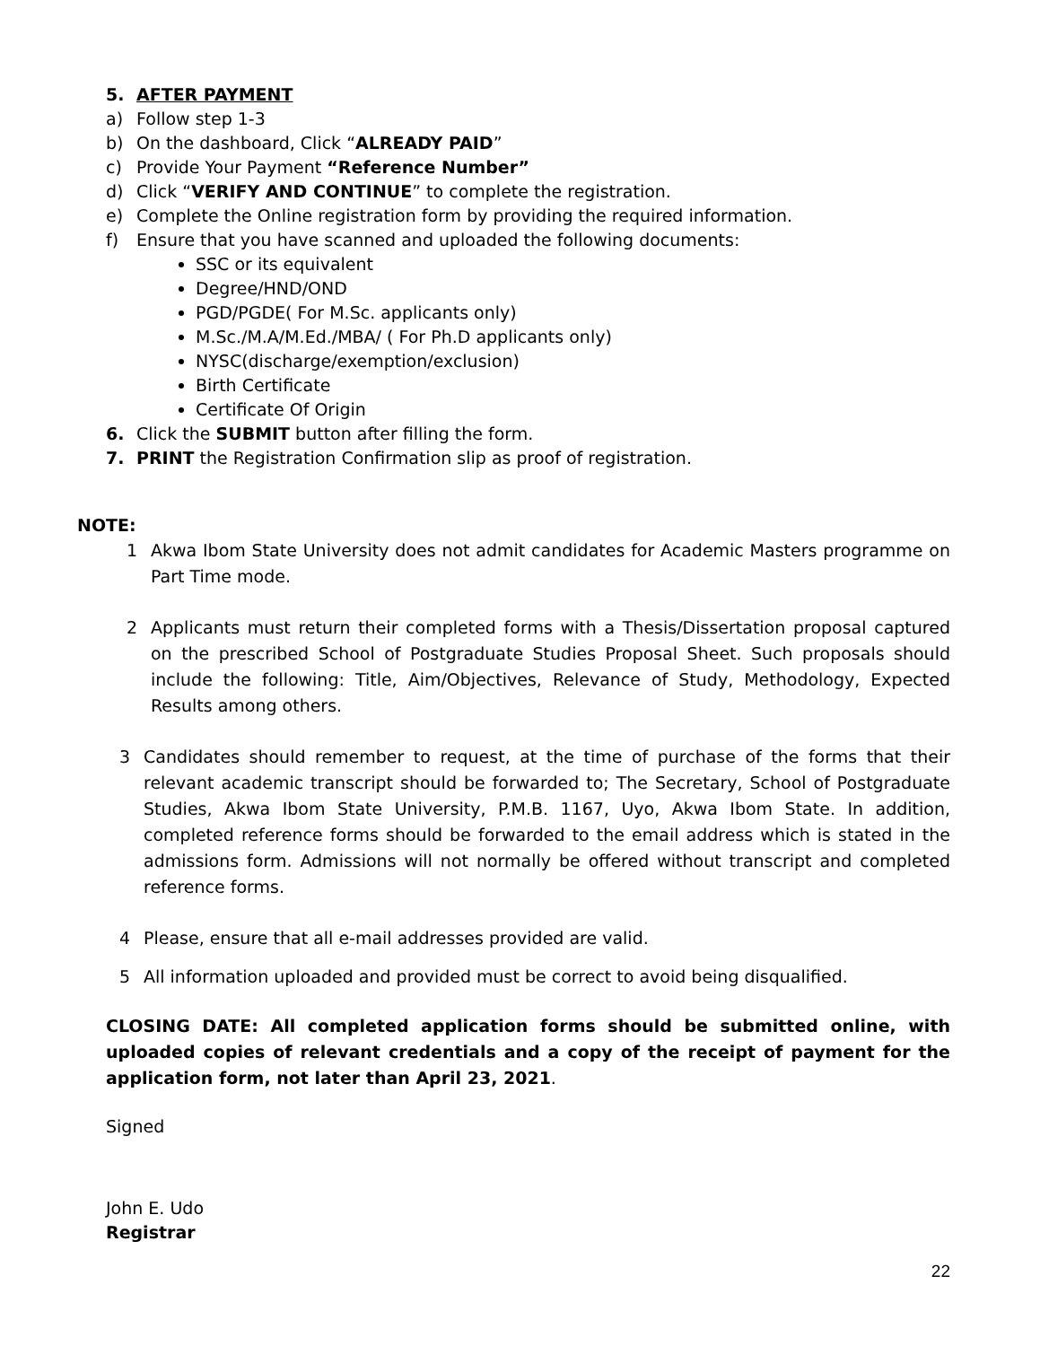5. AFTER PAYMENT
a) Follow step 1-3
b) On the dashboard, Click “ALREADY PAID”
c) Provide Your Payment “Reference Number”
d) Click “VERIFY AND CONTINUE” to complete the registration.
e) Complete the Online registration form by providing the required information.
f) Ensure that you have scanned and uploaded the following documents:
SSC or its equivalent
Degree/HND/OND
PGD/PGDE( For M.Sc. applicants only)
M.Sc./M.A/M.Ed./MBA/ ( For Ph.D applicants only)
NYSC(discharge/exemption/exclusion)
Birth Certificate
Certificate Of Origin
6. Click the SUBMIT button after filling the form.
7. PRINT the Registration Confirmation slip as proof of registration.
NOTE:
1 Akwa Ibom State University does not admit candidates for Academic Masters programme on Part Time mode.
2 Applicants must return their completed forms with a Thesis/Dissertation proposal captured on the prescribed School of Postgraduate Studies Proposal Sheet. Such proposals should include the following: Title, Aim/Objectives, Relevance of Study, Methodology, Expected Results among others.
3 Candidates should remember to request, at the time of purchase of the forms that their relevant academic transcript should be forwarded to; The Secretary, School of Postgraduate Studies, Akwa Ibom State University, P.M.B. 1167, Uyo, Akwa Ibom State. In addition, completed reference forms should be forwarded to the email address which is stated in the admissions form. Admissions will not normally be offered without transcript and completed reference forms.
4 Please, ensure that all e-mail addresses provided are valid.
5 All information uploaded and provided must be correct to avoid being disqualified.
CLOSING DATE: All completed application forms should be submitted online, with uploaded copies of relevant credentials and a copy of the receipt of payment for the application form, not later than April 23, 2021.
Signed
John E. Udo
Registrar
22